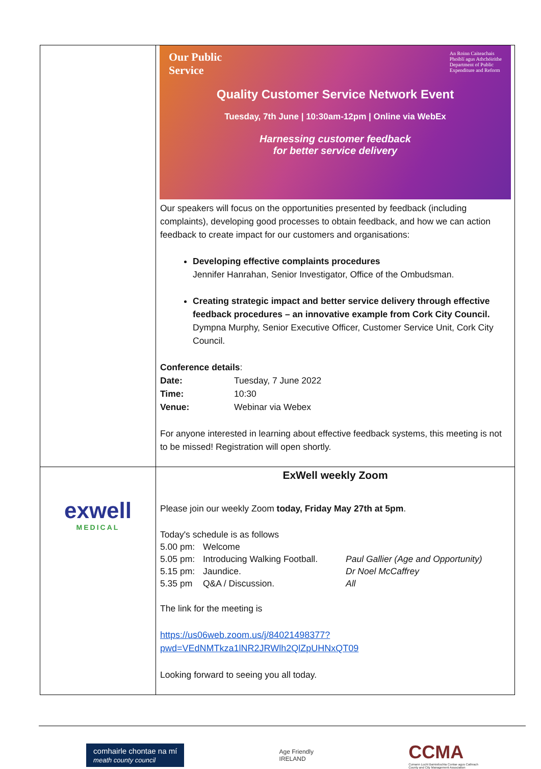| | Our Public Service An Roinn Caiteachais Phoiblí agus Athchóirithe Department of Public Expenditure and Reform Quality Customer Service Network Event Tuesday, 7th June / 10:30am-12pm / Online via WebEx Harnessing customer feedback for better service delivery Our speakers will focus on the opportunities presented by feedback (including complaints), developing good processes to obtain feedback, and how we can action feedback to create impact for our customers and organisations: Developing effective complaints procedures Jennifer Hanrahan, Senior Investigator, Office of the Ombudsman. Creating strategic impact and better service delivery through effective feedback procedures – an innovative example from Cork City Council. Dympna Murphy, Senior Executive Officer, Customer Service Unit, Cork City Council. Conference details : Date: Tuesday, 7 June 2022 Time: 10:30 Venue: Webinar via Webex For anyone interested in learning about effective feedback systems, this meeting is not to be missed! Registration will open shortly. |
| exwell MEDICAL | ExWell weekly Zoom Please join our weekly Zoom today, Friday May 27th at 5pm . Today's schedule is as follows 5.00 pm: Welcome 5.05 pm: Introducing Walking Football. Paul Gallier (Age and Opportunity) 5.15 pm: Jaundice. Dr Noel McCaffrey 5.35 pm Q&A / Discussion. All The link for the meeting is https://us06web.zoom.us/j/84021498377?pwd=VEdNMTkza1lNR2JRWlh2QlZpUHNxQT09 Looking forward to seeing you all today. |
comhairle chontae na mí
meath county council
Age Friendly
IRELAND
CCMA
Cumann Lucht Bainistíochta Contae agus Cathrach
County and City Management Association